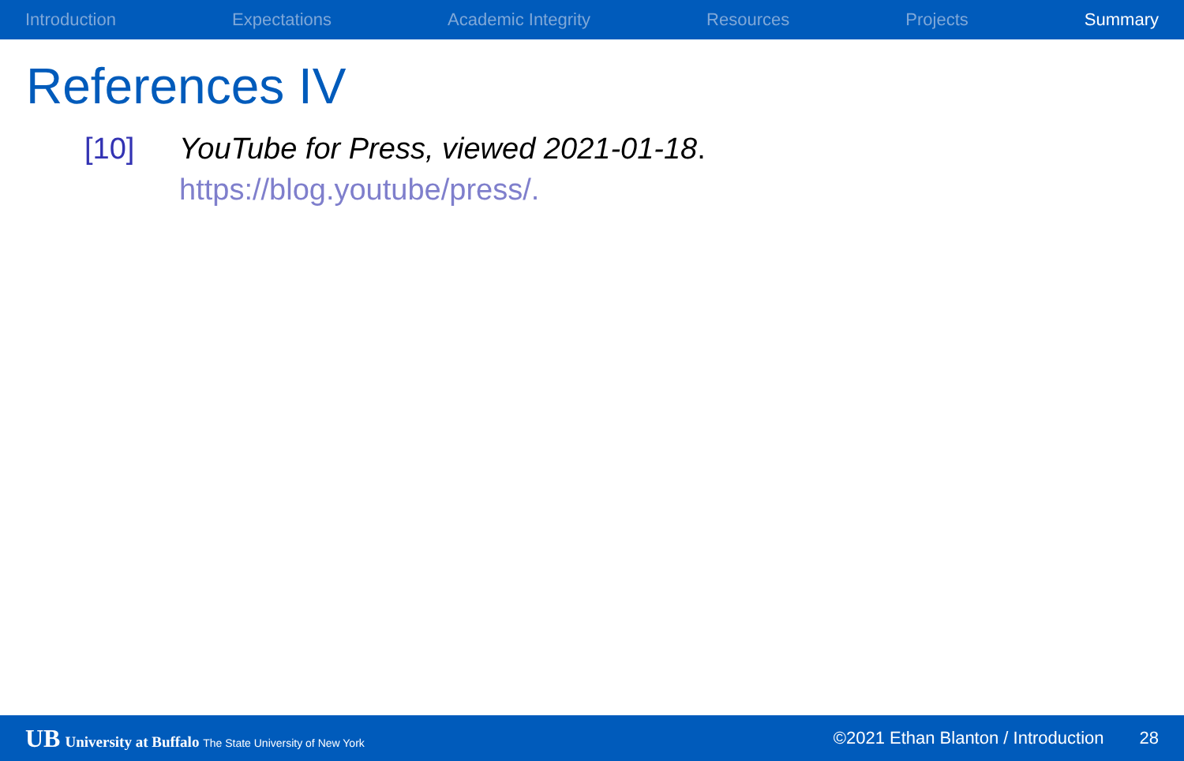Introduction Expectations Academic Integrity Resources Projects Summary
References IV
[10] YouTube for Press, viewed 2021-01-18.
https://blog.youtube/press/.
UB University at Buffalo The State University of New York
©2021 Ethan Blanton / Introduction
28